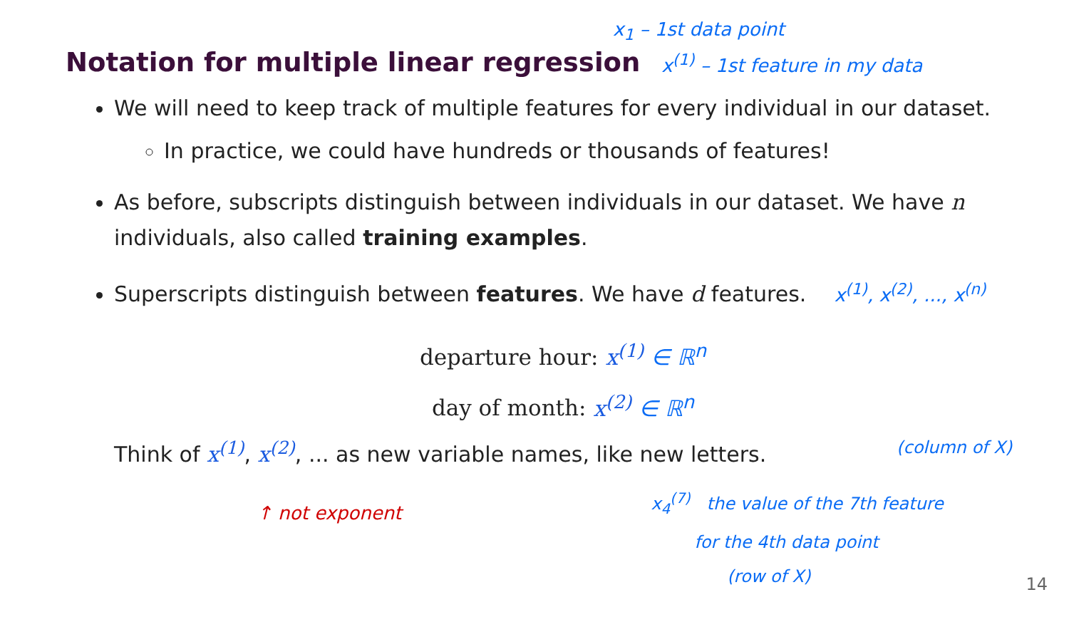x<sub>1</sub> – 1st data point
Notation for multiple linear regression
x<sup>(1)</sup> – 1st feature in my data
We will need to keep track of multiple features for every individual in our dataset.
In practice, we could have hundreds or thousands of features!
As before, subscripts distinguish between individuals in our dataset. We have n individuals, also called training examples.
Superscripts distinguish between features. We have d features. x<sup>(1)</sup>, x<sup>(2)</sup>, ..., x<sup>(n)</sup>
departure hour: x<sup>(1)</sup> ∈ ℝ<sup>n</sup>
day of month: x<sup>(2)</sup> ∈ ℝ<sup>n</sup>
Think of x<sup>(1)</sup>, x<sup>(2)</sup>, ... as new variable names, like new letters. (column of X)
↑ not exponent
x<sub>4</sub><sup>(7)</sup> the value of the 7th feature
for the 4th data point
(row of X)
14